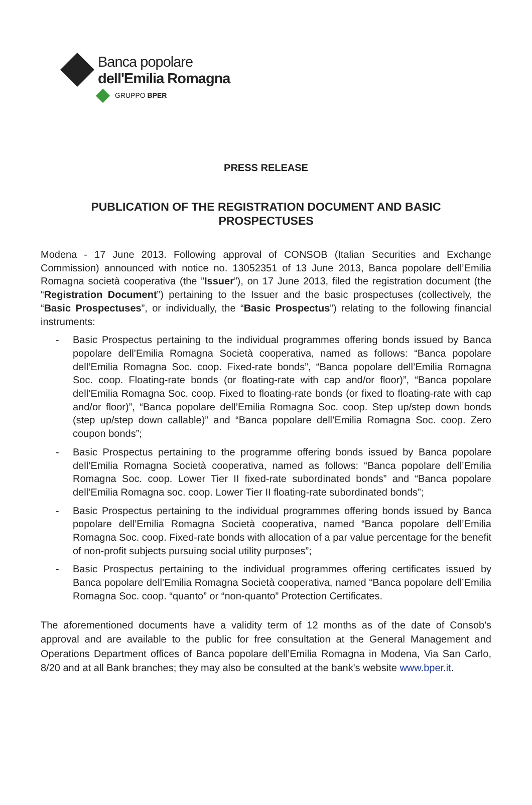Banca popolare
dell'Emilia Romagna
GRUPPO BPER
PRESS RELEASE
PUBLICATION OF THE REGISTRATION DOCUMENT AND BASIC PROSPECTUSES
Modena - 17 June 2013. Following approval of CONSOB (Italian Securities and Exchange Commission) announced with notice no. 13052351 of 13 June 2013, Banca popolare dell’Emilia Romagna società cooperativa (the ”Issuer”), on 17 June 2013, filed the registration document (the “Registration Document”) pertaining to the Issuer and the basic prospectuses (collectively, the “Basic Prospectuses”, or individually, the “Basic Prospectus”) relating to the following financial instruments:
- Basic Prospectus pertaining to the individual programmes offering bonds issued by Banca popolare dell’Emilia Romagna Società cooperativa, named as follows: “Banca popolare dell’Emilia Romagna Soc. coop. Fixed-rate bonds”, “Banca popolare dell’Emilia Romagna Soc. coop. Floating-rate bonds (or floating-rate with cap and/or floor)”, “Banca popolare dell’Emilia Romagna Soc. coop. Fixed to floating-rate bonds (or fixed to floating-rate with cap and/or floor)”, “Banca popolare dell’Emilia Romagna Soc. coop. Step up/step down bonds (step up/step down callable)” and “Banca popolare dell’Emilia Romagna Soc. coop. Zero coupon bonds”;
- Basic Prospectus pertaining to the programme offering bonds issued by Banca popolare dell’Emilia Romagna Società cooperativa, named as follows: “Banca popolare dell’Emilia Romagna Soc. coop. Lower Tier II fixed-rate subordinated bonds” and “Banca popolare dell’Emilia Romagna soc. coop. Lower Tier II floating-rate subordinated bonds”;
- Basic Prospectus pertaining to the individual programmes offering bonds issued by Banca popolare dell’Emilia Romagna Società cooperativa, named “Banca popolare dell’Emilia Romagna Soc. coop. Fixed-rate bonds with allocation of a par value percentage for the benefit of non-profit subjects pursuing social utility purposes”;
- Basic Prospectus pertaining to the individual programmes offering certificates issued by Banca popolare dell’Emilia Romagna Società cooperativa, named “Banca popolare dell’Emilia Romagna Soc. coop. “quanto” or “non-quanto” Protection Certificates.
The aforementioned documents have a validity term of 12 months as of the date of Consob's approval and are available to the public for free consultation at the General Management and Operations Department offices of Banca popolare dell’Emilia Romagna in Modena, Via San Carlo, 8/20 and at all Bank branches; they may also be consulted at the bank's website www.bper.it.